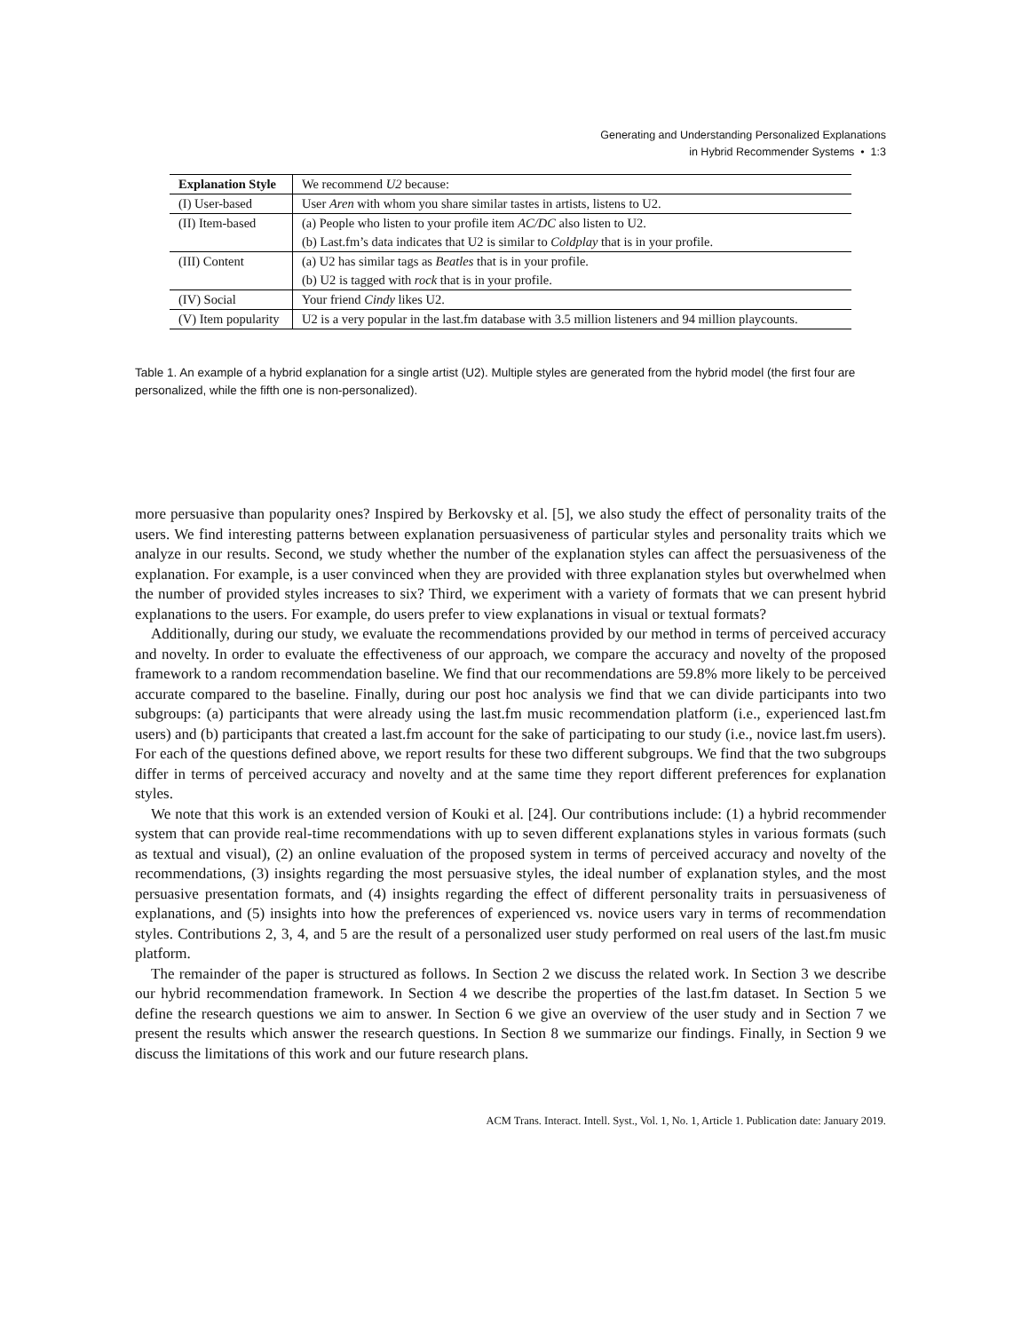Generating and Understanding Personalized Explanations
in Hybrid Recommender Systems • 1:3
| Explanation Style | We recommend U2 because: |
| (I) User-based | User Aren with whom you share similar tastes in artists, listens to U2. |
| (II) Item-based | (a) People who listen to your profile item AC/DC also listen to U2. (b) Last.fm’s data indicates that U2 is similar to Coldplay that is in your profile. |
| (III) Content | (a) U2 has similar tags as Beatles that is in your profile. (b) U2 is tagged with rock that is in your profile. |
| (IV) Social | Your friend Cindy likes U2. |
| (V) Item popularity | U2 is a very popular in the last.fm database with 3.5 million listeners and 94 million playcounts. |
Table 1. An example of a hybrid explanation for a single artist (U2). Multiple styles are generated from the hybrid model (the first four are personalized, while the fifth one is non-personalized).
more persuasive than popularity ones? Inspired by Berkovsky et al. [5], we also study the effect of personality traits of the users. We find interesting patterns between explanation persuasiveness of particular styles and personality traits which we analyze in our results. Second, we study whether the number of the explanation styles can affect the persuasiveness of the explanation. For example, is a user convinced when they are provided with three explanation styles but overwhelmed when the number of provided styles increases to six? Third, we experiment with a variety of formats that we can present hybrid explanations to the users. For example, do users prefer to view explanations in visual or textual formats?
Additionally, during our study, we evaluate the recommendations provided by our method in terms of perceived accuracy and novelty. In order to evaluate the effectiveness of our approach, we compare the accuracy and novelty of the proposed framework to a random recommendation baseline. We find that our recommendations are 59.8% more likely to be perceived accurate compared to the baseline. Finally, during our post hoc analysis we find that we can divide participants into two subgroups: (a) participants that were already using the last.fm music recommendation platform (i.e., experienced last.fm users) and (b) participants that created a last.fm account for the sake of participating to our study (i.e., novice last.fm users). For each of the questions defined above, we report results for these two different subgroups. We find that the two subgroups differ in terms of perceived accuracy and novelty and at the same time they report different preferences for explanation styles.
We note that this work is an extended version of Kouki et al. [24]. Our contributions include: (1) a hybrid recommender system that can provide real-time recommendations with up to seven different explanations styles in various formats (such as textual and visual), (2) an online evaluation of the proposed system in terms of perceived accuracy and novelty of the recommendations, (3) insights regarding the most persuasive styles, the ideal number of explanation styles, and the most persuasive presentation formats, and (4) insights regarding the effect of different personality traits in persuasiveness of explanations, and (5) insights into how the preferences of experienced vs. novice users vary in terms of recommendation styles. Contributions 2, 3, 4, and 5 are the result of a personalized user study performed on real users of the last.fm music platform.
The remainder of the paper is structured as follows. In Section 2 we discuss the related work. In Section 3 we describe our hybrid recommendation framework. In Section 4 we describe the properties of the last.fm dataset. In Section 5 we define the research questions we aim to answer. In Section 6 we give an overview of the user study and in Section 7 we present the results which answer the research questions. In Section 8 we summarize our findings. Finally, in Section 9 we discuss the limitations of this work and our future research plans.
ACM Trans. Interact. Intell. Syst., Vol. 1, No. 1, Article 1. Publication date: January 2019.